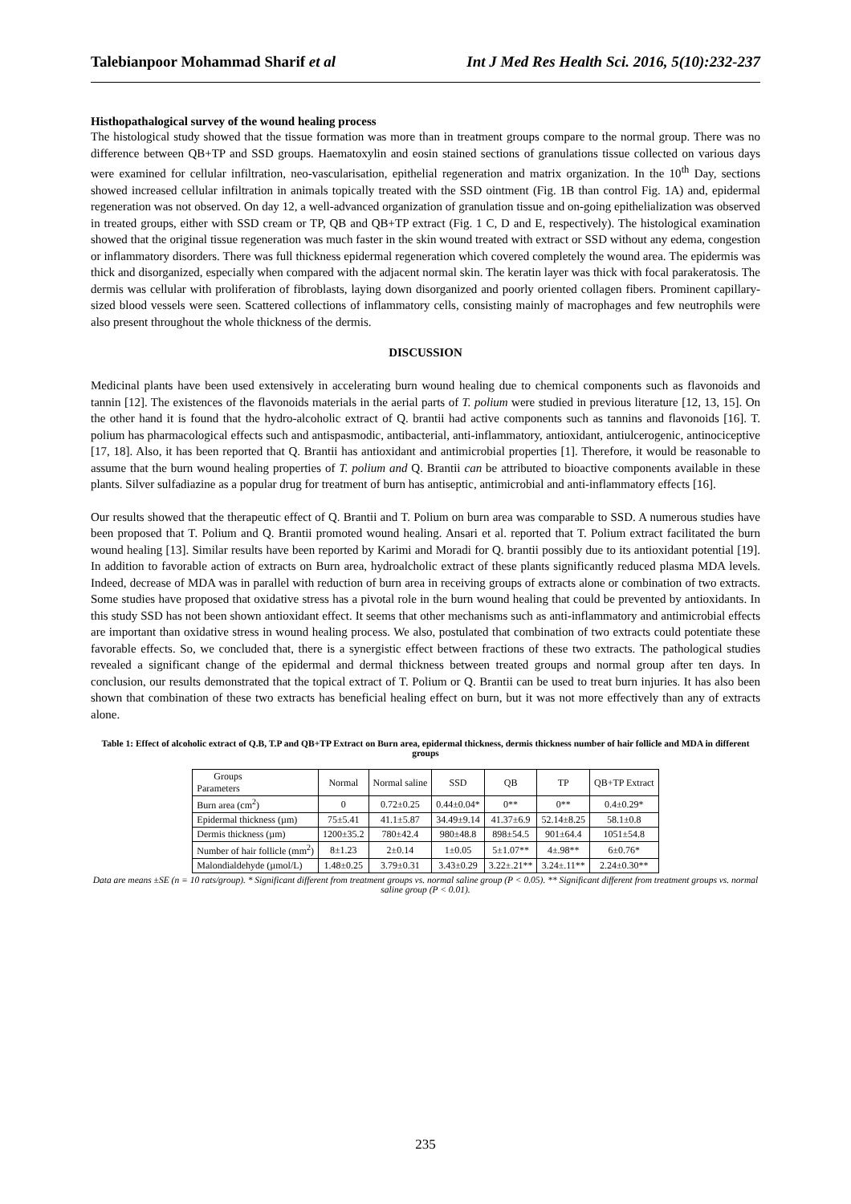Talebianpoor Mohammad Sharif et al Int J Med Res Health Sci. 2016, 5(10):232-237
Histhopathalogical survey of the wound healing process
The histological study showed that the tissue formation was more than in treatment groups compare to the normal group. There was no difference between QB+TP and SSD groups. Haematoxylin and eosin stained sections of granulations tissue collected on various days were examined for cellular infiltration, neo-vascularisation, epithelial regeneration and matrix organization. In the 10<sup>th</sup> Day, sections showed increased cellular infiltration in animals topically treated with the SSD ointment (Fig. 1B than control Fig. 1A) and, epidermal regeneration was not observed. On day 12, a well-advanced organization of granulation tissue and on-going epithelialization was observed in treated groups, either with SSD cream or TP, QB and QB+TP extract (Fig. 1 C, D and E, respectively). The histological examination showed that the original tissue regeneration was much faster in the skin wound treated with extract or SSD without any edema, congestion or inflammatory disorders. There was full thickness epidermal regeneration which covered completely the wound area. The epidermis was thick and disorganized, especially when compared with the adjacent normal skin. The keratin layer was thick with focal parakeratosis. The dermis was cellular with proliferation of fibroblasts, laying down disorganized and poorly oriented collagen fibers. Prominent capillary-sized blood vessels were seen. Scattered collections of inflammatory cells, consisting mainly of macrophages and few neutrophils were also present throughout the whole thickness of the dermis.
DISCUSSION
Medicinal plants have been used extensively in accelerating burn wound healing due to chemical components such as flavonoids and tannin [12]. The existences of the flavonoids materials in the aerial parts of T. polium were studied in previous literature [12, 13, 15]. On the other hand it is found that the hydro-alcoholic extract of Q. brantii had active components such as tannins and flavonoids [16]. T. polium has pharmacological effects such and antispasmodic, antibacterial, anti-inflammatory, antioxidant, antiulcerogenic, antinociceptive [17, 18]. Also, it has been reported that Q. Brantii has antioxidant and antimicrobial properties [1]. Therefore, it would be reasonable to assume that the burn wound healing properties of T. polium and Q. Brantii can be attributed to bioactive components available in these plants. Silver sulfadiazine as a popular drug for treatment of burn has antiseptic, antimicrobial and anti-inflammatory effects [16].
Our results showed that the therapeutic effect of Q. Brantii and T. Polium on burn area was comparable to SSD. A numerous studies have been proposed that T. Polium and Q. Brantii promoted wound healing. Ansari et al. reported that T. Polium extract facilitated the burn wound healing [13]. Similar results have been reported by Karimi and Moradi for Q. brantii possibly due to its antioxidant potential [19]. In addition to favorable action of extracts on Burn area, hydroalcholic extract of these plants significantly reduced plasma MDA levels. Indeed, decrease of MDA was in parallel with reduction of burn area in receiving groups of extracts alone or combination of two extracts. Some studies have proposed that oxidative stress has a pivotal role in the burn wound healing that could be prevented by antioxidants. In this study SSD has not been shown antioxidant effect. It seems that other mechanisms such as anti-inflammatory and antimicrobial effects are important than oxidative stress in wound healing process. We also, postulated that combination of two extracts could potentiate these favorable effects. So, we concluded that, there is a synergistic effect between fractions of these two extracts. The pathological studies revealed a significant change of the epidermal and dermal thickness between treated groups and normal group after ten days. In conclusion, our results demonstrated that the topical extract of T. Polium or Q. Brantii can be used to treat burn injuries. It has also been shown that combination of these two extracts has beneficial healing effect on burn, but it was not more effectively than any of extracts alone.
Table 1: Effect of alcoholic extract of Q.B, T.P and QB+TP Extract on Burn area, epidermal thickness, dermis thickness number of hair follicle and MDA in different groups
| Groups Parameters | Normal | Normal saline | SSD | QB | TP | QB+TP Extract |
| --- | --- | --- | --- | --- | --- | --- |
| Burn area (cm<sup>2</sup>) | 0 | 0.72±0.25 | 0.44±0.04* | 0** | 0** | 0.4±0.29* |
| Epidermal thickness (µm) | 75±5.41 | 41.1±5.87 | 34.49±9.14 | 41.37±6.9 | 52.14±8.25 | 58.1±0.8 |
| Dermis thickness (µm) | 1200±35.2 | 780±42.4 | 980±48.8 | 898±54.5 | 901±64.4 | 1051±54.8 |
| Number of hair follicle (mm<sup>2</sup>) | 8±1.23 | 2±0.14 | 1±0.05 | 5±1.07** | 4±.98** | 6±0.76* |
| Malondialdehyde (µmol/L) | 1.48±0.25 | 3.79±0.31 | 3.43±0.29 | 3.22±.21** | 3.24±.11** | 2.24±0.30** |
Data are means ±SE (n = 10 rats/group). * Significant different from treatment groups vs. normal saline group (P < 0.05). ** Significant different from treatment groups vs. normal saline group (P < 0.01).
235